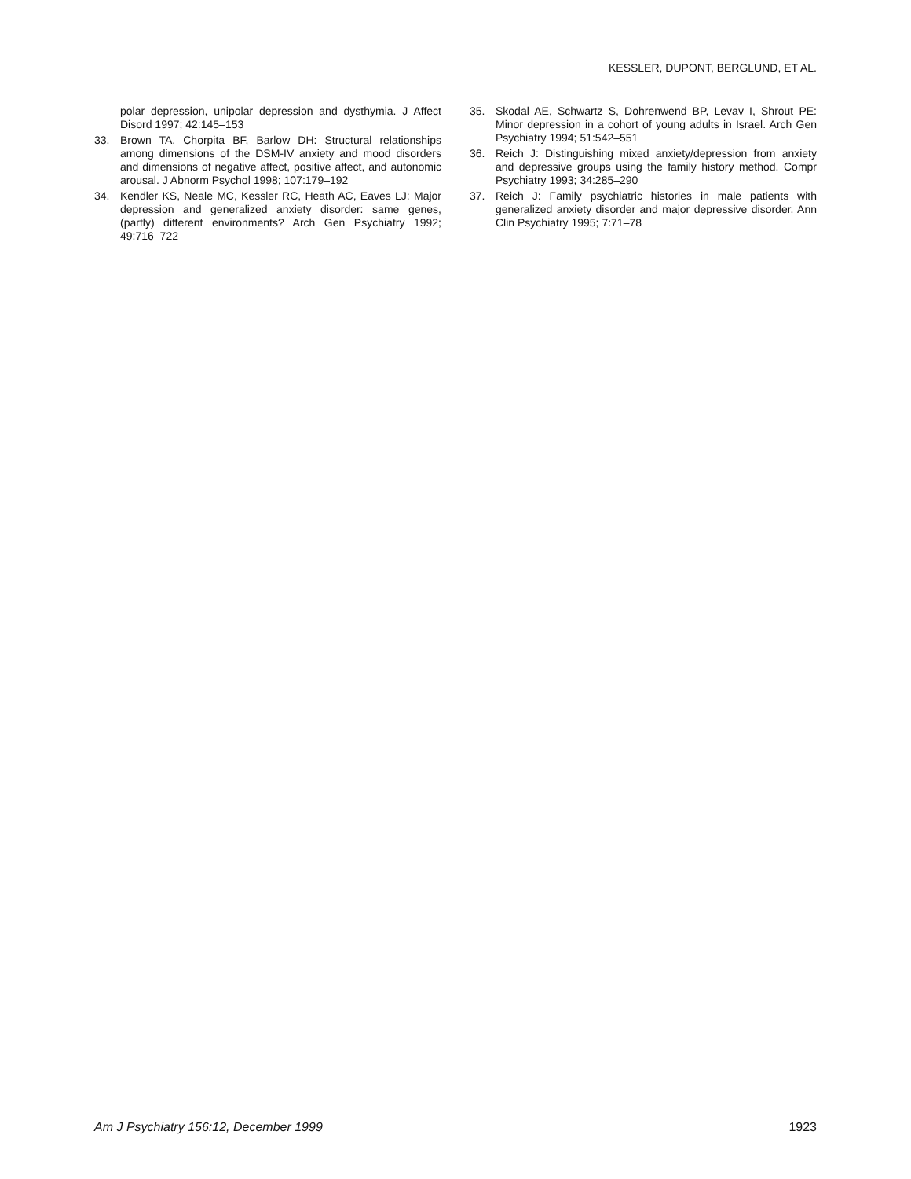KESSLER, DUPONT, BERGLUND, ET AL.
polar depression, unipolar depression and dysthymia. J Affect Disord 1997; 42:145–153
33. Brown TA, Chorpita BF, Barlow DH: Structural relationships among dimensions of the DSM-IV anxiety and mood disorders and dimensions of negative affect, positive affect, and autonomic arousal. J Abnorm Psychol 1998; 107:179–192
34. Kendler KS, Neale MC, Kessler RC, Heath AC, Eaves LJ: Major depression and generalized anxiety disorder: same genes, (partly) different environments? Arch Gen Psychiatry 1992; 49:716–722
35. Skodal AE, Schwartz S, Dohrenwend BP, Levav I, Shrout PE: Minor depression in a cohort of young adults in Israel. Arch Gen Psychiatry 1994; 51:542–551
36. Reich J: Distinguishing mixed anxiety/depression from anxiety and depressive groups using the family history method. Compr Psychiatry 1993; 34:285–290
37. Reich J: Family psychiatric histories in male patients with generalized anxiety disorder and major depressive disorder. Ann Clin Psychiatry 1995; 7:71–78
Am J Psychiatry 156:12, December 1999 1923